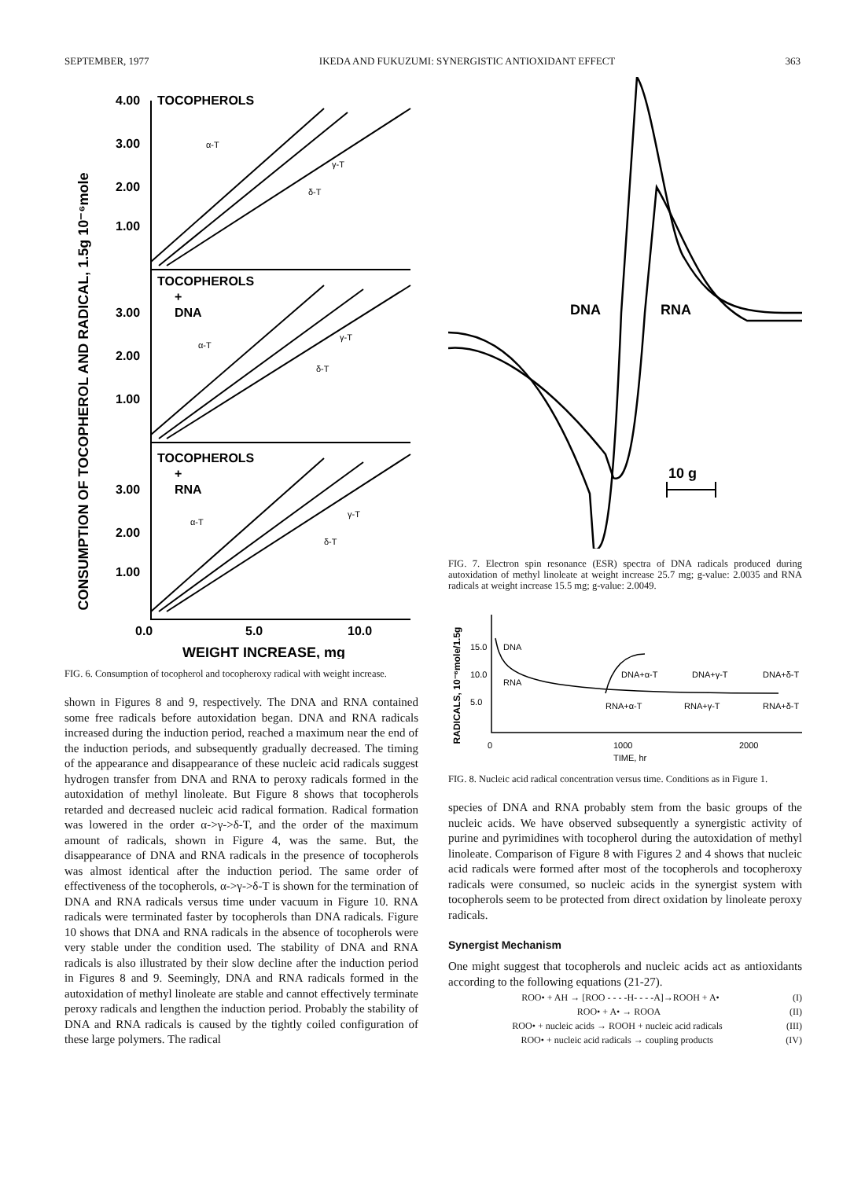SEPTEMBER, 1977 IKEDA AND FUKUZUMI: SYNERGISTIC ANTIOXIDANT EFFECT 363
CONSUMPTION OF TOCOPHEROL AND RADICAL, 1.5g 10⁻⁶mole
4.00
3.00
2.00
1.00
3.00
2.00
1.00
3.00
2.00
1.00
TOCOPHEROLS
TOCOPHEROLS
+
DNA
TOCOPHEROLS
+
RNA
0.0
5.0
10.0
WEIGHT INCREASE, mg
α-T
γ-T
δ-T
α-T
γ-T
δ-T
α-T
γ-T
δ-T
FIG. 6. Consumption of tocopherol and tocopheroxy radical with weight increase.
shown in Figures 8 and 9, respectively. The DNA and RNA contained some free radicals before autoxidation began. DNA and RNA radicals increased during the induction period, reached a maximum near the end of the induction periods, and subsequently gradually decreased. The timing of the appearance and disappearance of these nucleic acid radicals suggest hydrogen transfer from DNA and RNA to peroxy radicals formed in the autoxidation of methyl linoleate. But Figure 8 shows that tocopherols retarded and decreased nucleic acid radical formation. Radical formation was lowered in the order α->γ->δ-T, and the order of the maximum amount of radicals, shown in Figure 4, was the same. But, the disappearance of DNA and RNA radicals in the presence of tocopherols was almost identical after the induction period. The same order of effectiveness of the tocopherols, α->γ->δ-T is shown for the termination of DNA and RNA radicals versus time under vacuum in Figure 10. RNA radicals were terminated faster by tocopherols than DNA radicals. Figure 10 shows that DNA and RNA radicals in the absence of tocopherols were very stable under the condition used. The stability of DNA and RNA radicals is also illustrated by their slow decline after the induction period in Figures 8 and 9. Seemingly, DNA and RNA radicals formed in the autoxidation of methyl linoleate are stable and cannot effectively terminate peroxy radicals and lengthen the induction period. Probably the stability of DNA and RNA radicals is caused by the tightly coiled configuration of these large polymers. The radical
DNA
RNA
10 g
FIG. 7. Electron spin resonance (ESR) spectra of DNA radicals produced during autoxidation of methyl linoleate at weight increase 25.7 mg; g-value: 2.0035 and RNA radicals at weight increase 15.5 mg; g-value: 2.0049.
RADICALS, 10⁻⁶mole/1.5g
15.0
10.0
5.0
DNA
RNA
DNA+α-T
DNA+γ-T
DNA+δ-T
RNA+α-T
RNA+γ-T
RNA+δ-T
0
1000
2000
TIME, hr
FIG. 8. Nucleic acid radical concentration versus time. Conditions as in Figure 1.
species of DNA and RNA probably stem from the basic groups of the nucleic acids. We have observed subsequently a synergistic activity of purine and pyrimidines with tocopherol during the autoxidation of methyl linoleate. Comparison of Figure 8 with Figures 2 and 4 shows that nucleic acid radicals were formed after most of the tocopherols and tocopheroxy radicals were consumed, so nucleic acids in the synergist system with tocopherols seem to be protected from direct oxidation by linoleate peroxy radicals.
Synergist Mechanism
One might suggest that tocopherols and nucleic acids act as antioxidants according to the following equations (21-27).
ROO• + AH → [ROO - - - -H- - - -A]→ROOH + A• (I)
ROO• + A• → ROOA (II)
ROO• + nucleic acids → ROOH + nucleic acid radicals (III)
ROO• + nucleic acid radicals → coupling products (IV)